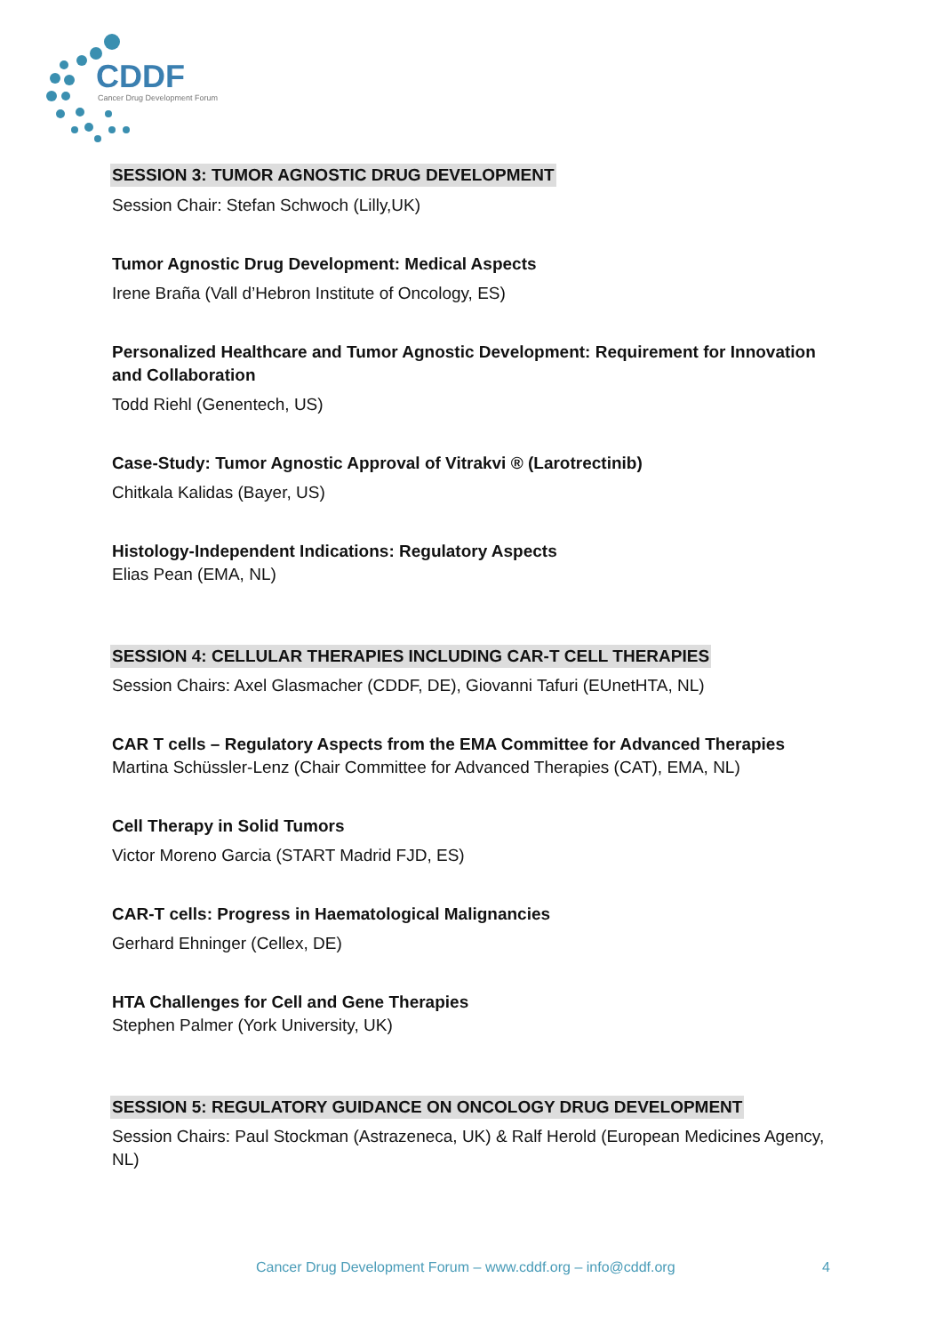CDDF
Cancer Drug Development Forum
SESSION 3: TUMOR AGNOSTIC DRUG DEVELOPMENT
Session Chair: Stefan Schwoch (Lilly,UK)
Tumor Agnostic Drug Development: Medical Aspects
Irene Braña (Vall d’Hebron Institute of Oncology, ES)
Personalized Healthcare and Tumor Agnostic Development: Requirement for Innovation and Collaboration
Todd Riehl (Genentech, US)
Case-Study: Tumor Agnostic Approval of Vitrakvi ® (Larotrectinib)
Chitkala Kalidas (Bayer, US)
Histology-Independent Indications: Regulatory Aspects
Elias Pean (EMA, NL)
SESSION 4: CELLULAR THERAPIES INCLUDING CAR-T CELL THERAPIES
Session Chairs: Axel Glasmacher (CDDF, DE), Giovanni Tafuri (EUnetHTA, NL)
CAR T cells – Regulatory Aspects from the EMA Committee for Advanced Therapies
Martina Schüssler-Lenz (Chair Committee for Advanced Therapies (CAT), EMA, NL)
Cell Therapy in Solid Tumors
Victor Moreno Garcia (START Madrid FJD, ES)
CAR-T cells: Progress in Haematological Malignancies
Gerhard Ehninger (Cellex, DE)
HTA Challenges for Cell and Gene Therapies
Stephen Palmer (York University, UK)
SESSION 5: REGULATORY GUIDANCE ON ONCOLOGY DRUG DEVELOPMENT
Session Chairs: Paul Stockman (Astrazeneca, UK) & Ralf Herold (European Medicines Agency, NL)
Cancer Drug Development Forum – www.cddf.org – info@cddf.org 4